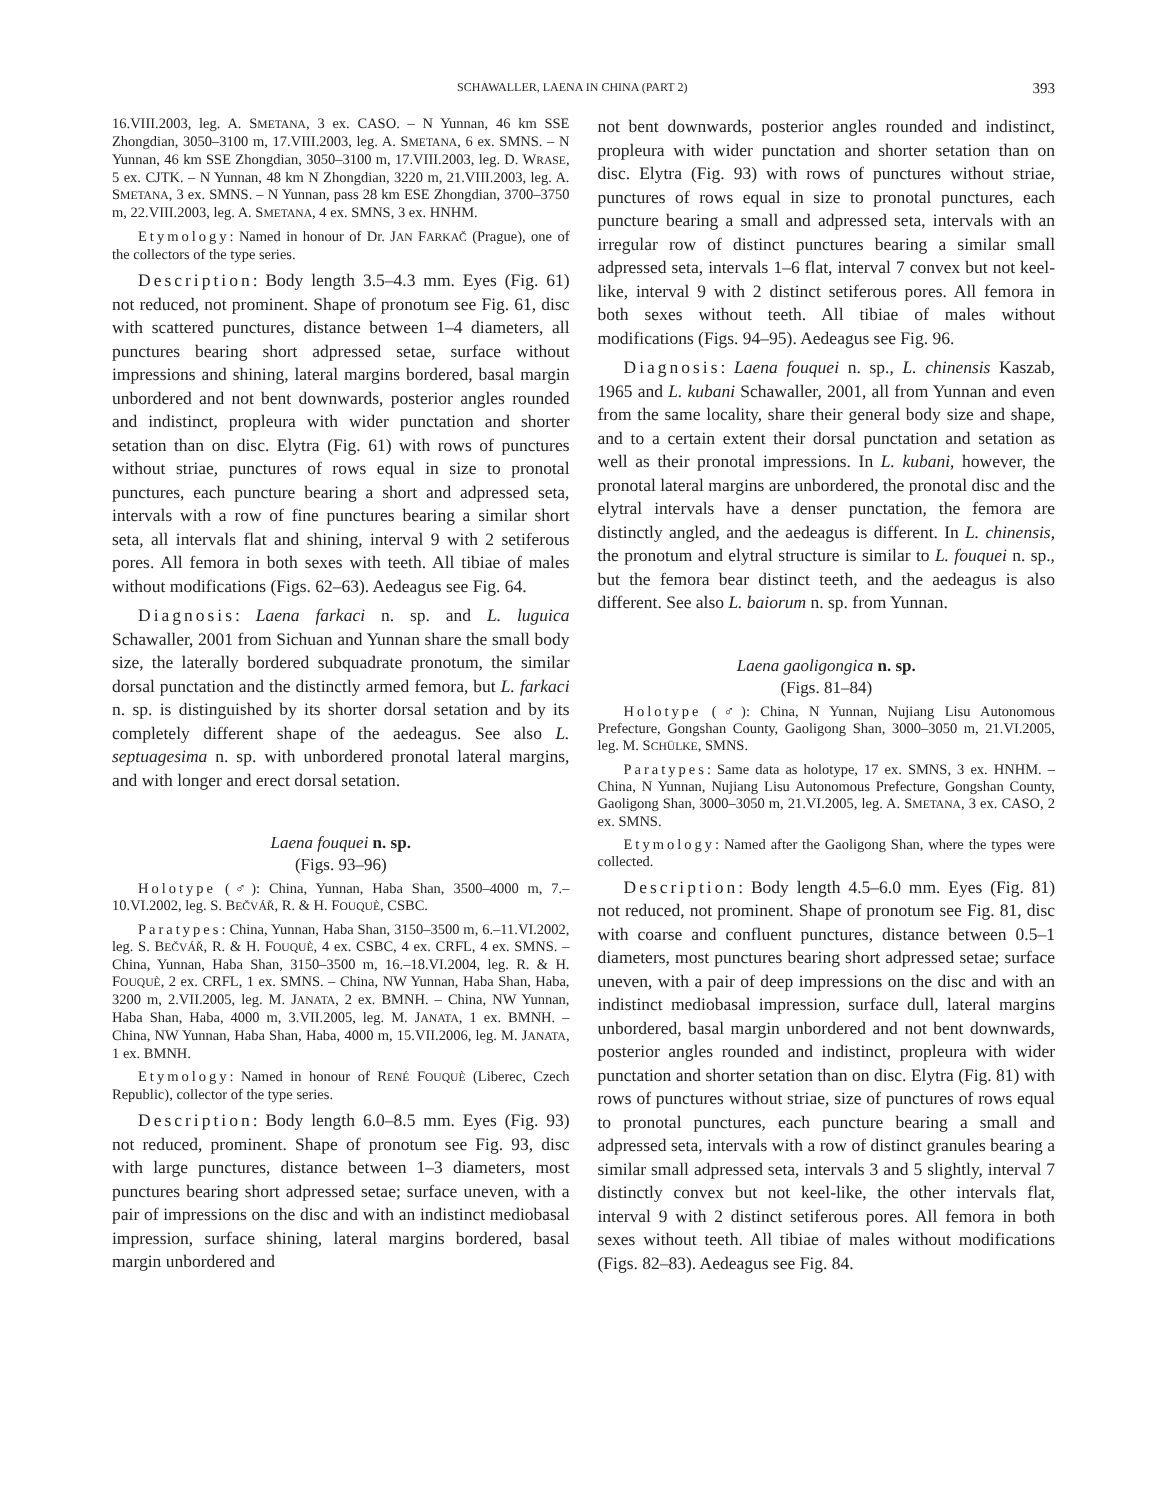SCHAWALLER, LAENA IN CHINA (PART 2) 393
16.VIII.2003, leg. A. SMETANA, 3 ex. CASO. – N Yunnan, 46 km SSE Zhongdian, 3050–3100 m, 17.VIII.2003, leg. A. SMETANA, 6 ex. SMNS. – N Yunnan, 46 km SSE Zhongdian, 3050–3100 m, 17.VIII.2003, leg. D. WRASE, 5 ex. CJTK. – N Yunnan, 48 km N Zhongdian, 3220 m, 21.VIII.2003, leg. A. SMETANA, 3 ex. SMNS. – N Yunnan, pass 28 km ESE Zhongdian, 3700–3750 m, 22.VIII.2003, leg. A. SMETANA, 4 ex. SMNS, 3 ex. HNHM.
Etymology: Named in honour of Dr. JAN FARKAČ (Prague), one of the collectors of the type series.
Description: Body length 3.5–4.3 mm. Eyes (Fig. 61) not reduced, not prominent. Shape of pronotum see Fig. 61, disc with scattered punctures, distance between 1–4 diameters, all punctures bearing short adpressed setae, surface without impressions and shining, lateral margins bordered, basal margin unbordered and not bent downwards, posterior angles rounded and indistinct, propleura with wider punctation and shorter setation than on disc. Elytra (Fig. 61) with rows of punctures without striae, punctures of rows equal in size to pronotal punctures, each puncture bearing a short and adpressed seta, intervals with a row of fine punctures bearing a similar short seta, all intervals flat and shining, interval 9 with 2 setiferous pores. All femora in both sexes with teeth. All tibiae of males without modifications (Figs. 62–63). Aedeagus see Fig. 64.
Diagnosis: Laena farkaci n. sp. and L. luguica Schawaller, 2001 from Sichuan and Yunnan share the small body size, the laterally bordered subquadrate pronotum, the similar dorsal punctation and the distinctly armed femora, but L. farkaci n. sp. is distinguished by its shorter dorsal setation and by its completely different shape of the aedeagus. See also L. septuagesima n. sp. with unbordered pronotal lateral margins, and with longer and erect dorsal setation.
Laena fouquei n. sp.
(Figs. 93–96)
Holotype (♂): China, Yunnan, Haba Shan, 3500–4000 m, 7.–10.VI.2002, leg. S. BEČVÁŘ, R. & H. FOUQUÈ, CSBC.
Paratypes: China, Yunnan, Haba Shan, 3150–3500 m, 6.–11.VI.2002, leg. S. BEČVÁŘ, R. & H. FOUQUÈ, 4 ex. CSBC, 4 ex. CRFL, 4 ex. SMNS. – China, Yunnan, Haba Shan, 3150–3500 m, 16.–18.VI.2004, leg. R. & H. FOUQUÈ, 2 ex. CRFL, 1 ex. SMNS. – China, NW Yunnan, Haba Shan, Haba, 3200 m, 2.VII.2005, leg. M. JANATA, 2 ex. BMNH. – China, NW Yunnan, Haba Shan, Haba, 4000 m, 3.VII.2005, leg. M. JANATA, 1 ex. BMNH. – China, NW Yunnan, Haba Shan, Haba, 4000 m, 15.VII.2006, leg. M. JANATA, 1 ex. BMNH.
Etymology: Named in honour of RENÉ FOUQUÈ (Liberec, Czech Republic), collector of the type series.
Description: Body length 6.0–8.5 mm. Eyes (Fig. 93) not reduced, prominent. Shape of pronotum see Fig. 93, disc with large punctures, distance between 1–3 diameters, most punctures bearing short adpressed setae; surface uneven, with a pair of impressions on the disc and with an indistinct mediobasal impression, surface shining, lateral margins bordered, basal margin unbordered and
not bent downwards, posterior angles rounded and indistinct, propleura with wider punctation and shorter setation than on disc. Elytra (Fig. 93) with rows of punctures without striae, punctures of rows equal in size to pronotal punctures, each puncture bearing a small and adpressed seta, intervals with an irregular row of distinct punctures bearing a similar small adpressed seta, intervals 1–6 flat, interval 7 convex but not keel-like, interval 9 with 2 distinct setiferous pores. All femora in both sexes without teeth. All tibiae of males without modifications (Figs. 94–95). Aedeagus see Fig. 96.
Diagnosis: Laena fouquei n. sp., L. chinensis Kaszab, 1965 and L. kubani Schawaller, 2001, all from Yunnan and even from the same locality, share their general body size and shape, and to a certain extent their dorsal punctation and setation as well as their pronotal impressions. In L. kubani, however, the pronotal lateral margins are unbordered, the pronotal disc and the elytral intervals have a denser punctation, the femora are distinctly angled, and the aedeagus is different. In L. chinensis, the pronotum and elytral structure is similar to L. fouquei n. sp., but the femora bear distinct teeth, and the aedeagus is also different. See also L. baiorum n. sp. from Yunnan.
Laena gaoligongica n. sp.
(Figs. 81–84)
Holotype (♂): China, N Yunnan, Nujiang Lisu Autonomous Prefecture, Gongshan County, Gaoligong Shan, 3000–3050 m, 21.VI.2005, leg. M. SCHÜLKE, SMNS.
Paratypes: Same data as holotype, 17 ex. SMNS, 3 ex. HNHM. – China, N Yunnan, Nujiang Lisu Autonomous Prefecture, Gongshan County, Gaoligong Shan, 3000–3050 m, 21.VI.2005, leg. A. SMETANA, 3 ex. CASO, 2 ex. SMNS.
Etymology: Named after the Gaoligong Shan, where the types were collected.
Description: Body length 4.5–6.0 mm. Eyes (Fig. 81) not reduced, not prominent. Shape of pronotum see Fig. 81, disc with coarse and confluent punctures, distance between 0.5–1 diameters, most punctures bearing short adpressed setae; surface uneven, with a pair of deep impressions on the disc and with an indistinct mediobasal impression, surface dull, lateral margins unbordered, basal margin unbordered and not bent downwards, posterior angles rounded and indistinct, propleura with wider punctation and shorter setation than on disc. Elytra (Fig. 81) with rows of punctures without striae, size of punctures of rows equal to pronotal punctures, each puncture bearing a small and adpressed seta, intervals with a row of distinct granules bearing a similar small adpressed seta, intervals 3 and 5 slightly, interval 7 distinctly convex but not keel-like, the other intervals flat, interval 9 with 2 distinct setiferous pores. All femora in both sexes without teeth. All tibiae of males without modifications (Figs. 82–83). Aedeagus see Fig. 84.